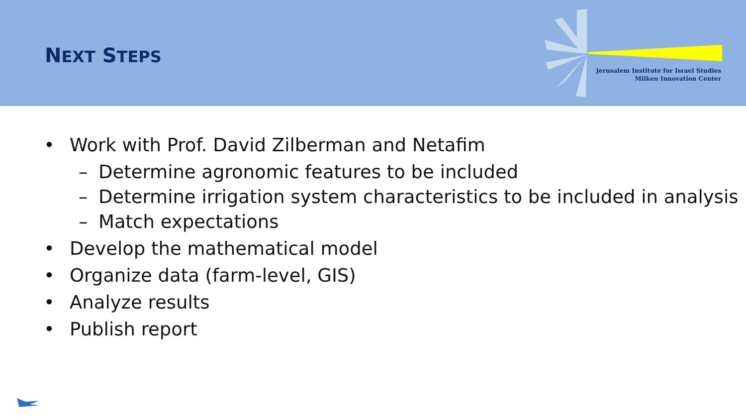NEXT STEPS
Jerusalem Institute for Israel Studies
Milken Innovation Center
• Work with Prof. David Zilberman and Netafim
– Determine agronomic features to be included
– Determine irrigation system characteristics to be included in analysis
– Match expectations
• Develop the mathematical model
• Organize data (farm-level, GIS)
• Analyze results
• Publish report